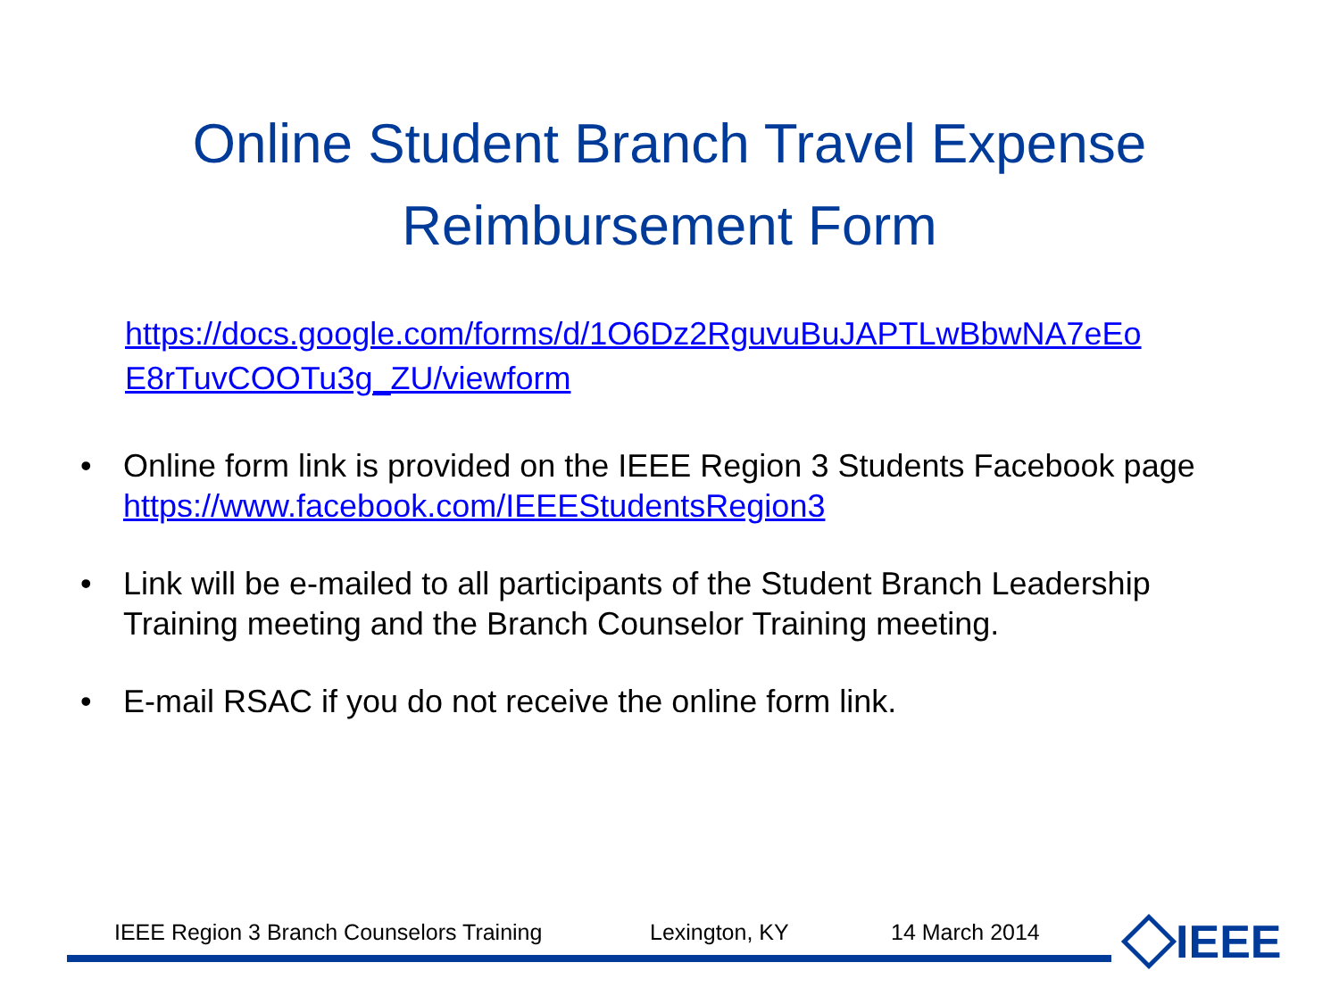Online Student Branch Travel Expense
Reimbursement Form
https://docs.google.com/forms/d/1O6Dz2RguvuBuJAPTLwBbwNA7eEo E8rTuvCOOTu3g_ZU/viewform
• Online form link is provided on the IEEE Region 3 Students Facebook page https://www.facebook.com/IEEEStudentsRegion3
• Link will be e-mailed to all participants of the Student Branch Leadership Training meeting and the Branch Counselor Training meeting.
• E-mail RSAC if you do not receive the online form link.
IEEE Region 3 Branch Counselors Training Lexington, KY 14 March 2014 IEEE